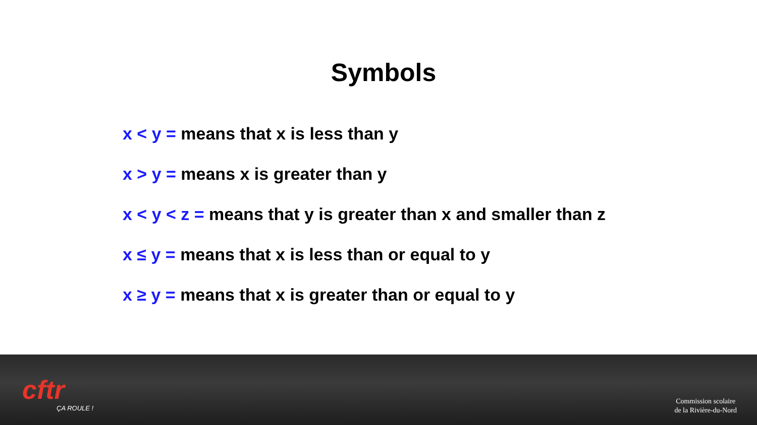Symbols
x < y = means that x is less than y
x > y = means x is greater than y
x < y < z = means that y is greater than x and smaller than z
x ≤ y = means that x is less than or equal to y
x ≥ y = means that x is greater than or equal to y
cftr
ÇA ROULE !
Commission scolaire
de la Rivière-du-Nord